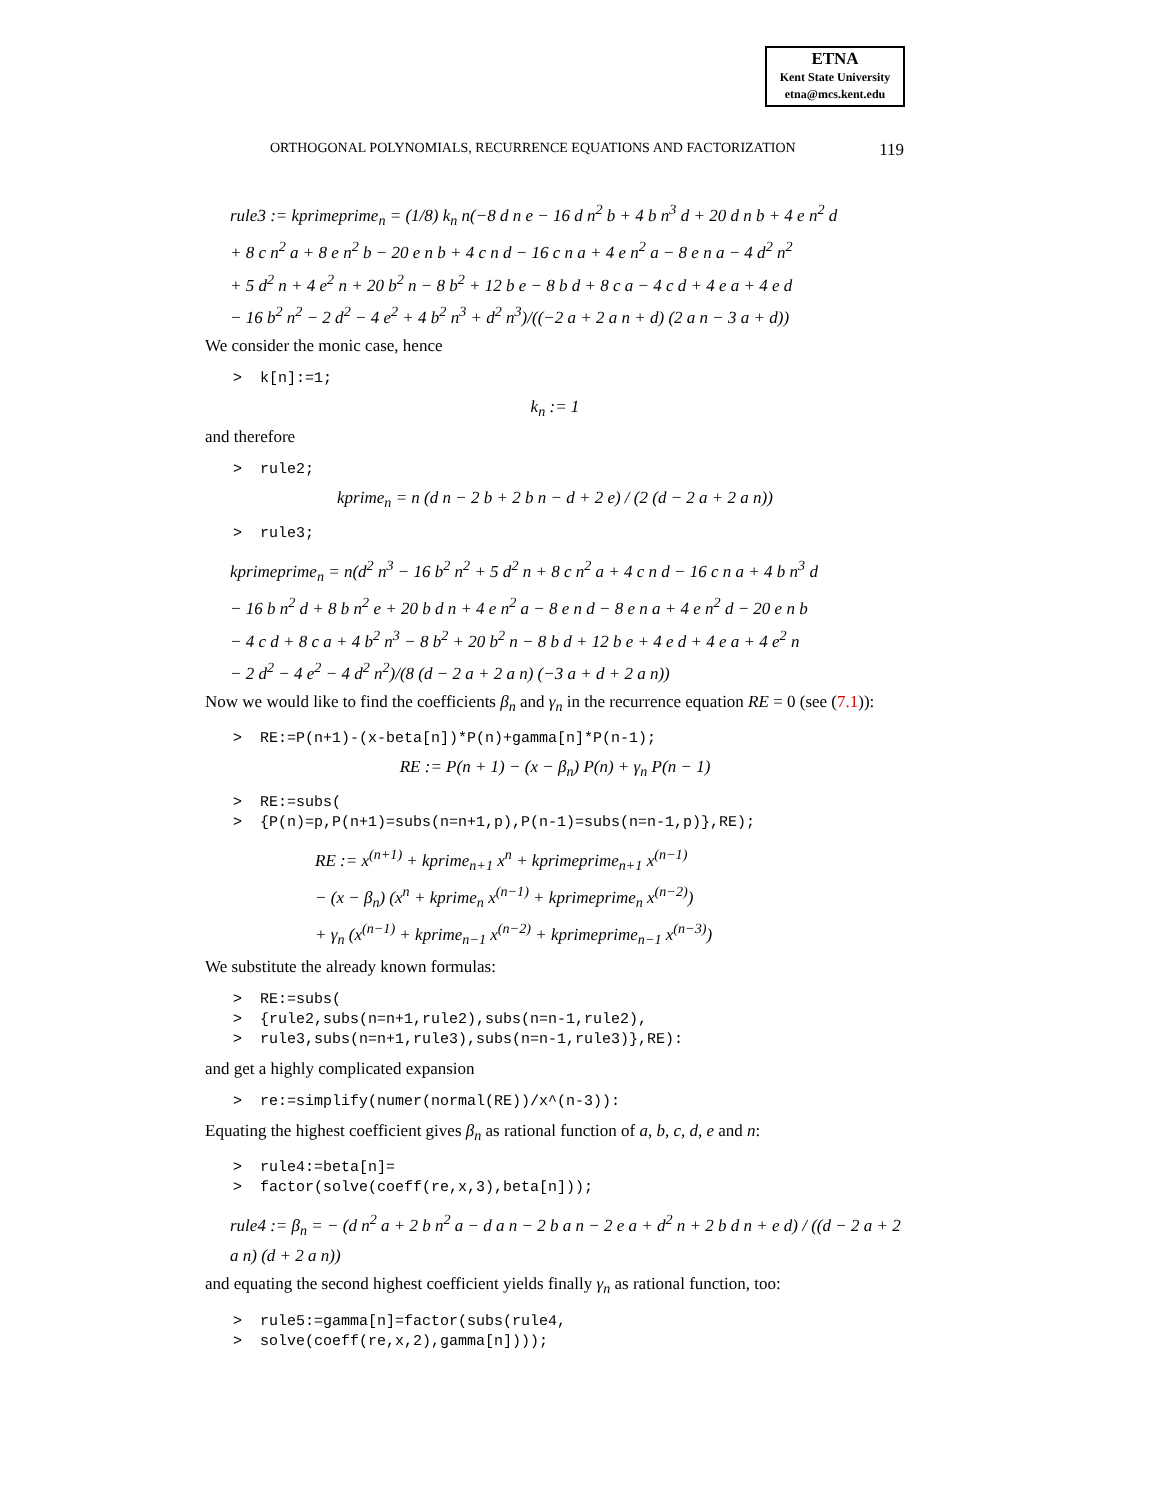ETNA
Kent State University
etna@mcs.kent.edu
ORTHOGONAL POLYNOMIALS, RECURRENCE EQUATIONS AND FACTORIZATION 119
rule3 := kprimeprime<sub>n</sub> = (1/8) k<sub>n</sub> n(−8 d n e − 16 d n<sup>2</sup> b + 4 b n<sup>3</sup> d + 20 d n b + 4 e n<sup>2</sup> d
+ 8 c n<sup>2</sup> a + 8 e n<sup>2</sup> b − 20 e n b + 4 c n d − 16 c n a + 4 e n<sup>2</sup> a − 8 e n a − 4 d<sup>2</sup> n<sup>2</sup>
+ 5 d<sup>2</sup> n + 4 e<sup>2</sup> n + 20 b<sup>2</sup> n − 8 b<sup>2</sup> + 12 b e − 8 b d + 8 c a − 4 c d + 4 e a + 4 e d
− 16 b<sup>2</sup> n<sup>2</sup> − 2 d<sup>2</sup> − 4 e<sup>2</sup> + 4 b<sup>2</sup> n<sup>3</sup> + d<sup>2</sup> n<sup>3</sup>)/((−2 a + 2 a n + d) (2 a n − 3 a + d))
We consider the monic case, hence
> k[n]:=1;
k<sub>n</sub> := 1
and therefore
> rule2;
kprime<sub>n</sub> = n (d n − 2 b + 2 b n − d + 2 e) / (2 (d − 2 a + 2 a n))
> rule3;
kprimeprime<sub>n</sub> = n(d<sup>2</sup> n<sup>3</sup> − 16 b<sup>2</sup> n<sup>2</sup> + 5 d<sup>2</sup> n + 8 c n<sup>2</sup> a + 4 c n d − 16 c n a + 4 b n<sup>3</sup> d
− 16 b n<sup>2</sup> d + 8 b n<sup>2</sup> e + 20 b d n + 4 e n<sup>2</sup> a − 8 e n d − 8 e n a + 4 e n<sup>2</sup> d − 20 e n b
− 4 c d + 8 c a + 4 b<sup>2</sup> n<sup>3</sup> − 8 b<sup>2</sup> + 20 b<sup>2</sup> n − 8 b d + 12 b e + 4 e d + 4 e a + 4 e<sup>2</sup> n
− 2 d<sup>2</sup> − 4 e<sup>2</sup> − 4 d<sup>2</sup> n<sup>2</sup>)/(8 (d − 2 a + 2 a n) (−3 a + d + 2 a n))
Now we would like to find the coefficients β<sub>n</sub> and γ<sub>n</sub> in the recurrence equation RE = 0 (see (7.1)):
> RE:=P(n+1)-(x-beta[n])*P(n)+gamma[n]*P(n-1);
RE := P(n + 1) − (x − β<sub>n</sub>) P(n) + γ<sub>n</sub> P(n − 1)
> RE:=subs( > {P(n)=p,P(n+1)=subs(n=n+1,p),P(n-1)=subs(n=n-1,p)},RE);
RE := x<sup>(n+1)</sup> + kprime<sub>n+1</sub> x<sup>n</sup> + kprimeprime<sub>n+1</sub> x<sup>(n−1)</sup>
− (x − β<sub>n</sub>) (x<sup>n</sup> + kprime<sub>n</sub> x<sup>(n−1)</sup> + kprimeprime<sub>n</sub> x<sup>(n−2)</sup>)
+ γ<sub>n</sub> (x<sup>(n−1)</sup> + kprime<sub>n−1</sub> x<sup>(n−2)</sup> + kprimeprime<sub>n−1</sub> x<sup>(n−3)</sup>)
We substitute the already known formulas:
> RE:=subs( > {rule2,subs(n=n+1,rule2),subs(n=n-1,rule2), > rule3,subs(n=n+1,rule3),subs(n=n-1,rule3)},RE):
and get a highly complicated expansion
> re:=simplify(numer(normal(RE))/x^(n-3)):
Equating the highest coefficient gives β<sub>n</sub> as rational function of a, b, c, d, e and n:
> rule4:=beta[n]= > factor(solve(coeff(re,x,3),beta[n]));
rule4 := β<sub>n</sub> = − (d n<sup>2</sup> a + 2 b n<sup>2</sup> a − d a n − 2 b a n − 2 e a + d<sup>2</sup> n + 2 b d n + e d) / ((d − 2 a + 2 a n) (d + 2 a n))
and equating the second highest coefficient yields finally γ<sub>n</sub> as rational function, too:
> rule5:=gamma[n]=factor(subs(rule4, > solve(coeff(re,x,2),gamma[n])));